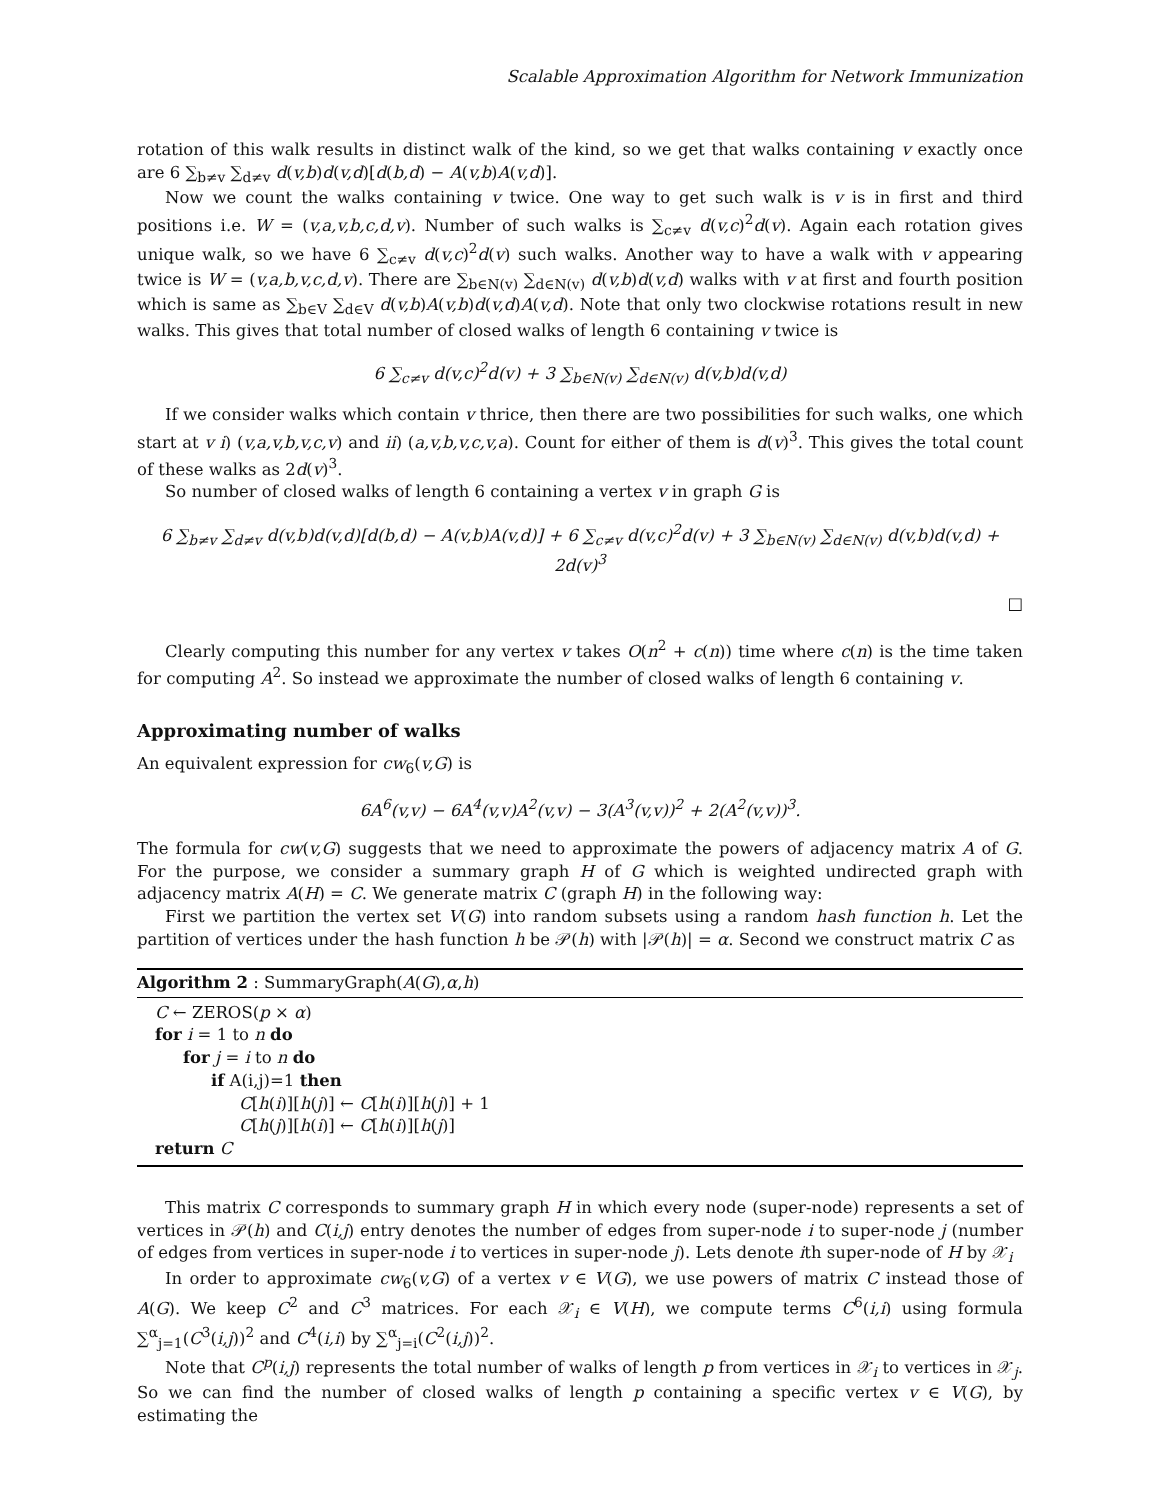Scalable Approximation Algorithm for Network Immunization
rotation of this walk results in distinct walk of the kind, so we get that walks containing v exactly once are 6 ∑<sub>b≠v</sub> ∑<sub>d≠v</sub> d(v,b)d(v,d)[d(b,d) − A(v,b)A(v,d)].
Now we count the walks containing v twice. One way to get such walk is v is in first and third positions i.e. W = (v,a,v,b,c,d,v). Number of such walks is ∑<sub>c≠v</sub> d(v,c)<sup>2</sup>d(v). Again each rotation gives unique walk, so we have 6 ∑<sub>c≠v</sub> d(v,c)<sup>2</sup>d(v) such walks. Another way to have a walk with v appearing twice is W = (v,a,b,v,c,d,v). There are ∑<sub>b∈N(v)</sub> ∑<sub>d∈N(v)</sub> d(v,b)d(v,d) walks with v at first and fourth position which is same as ∑<sub>b∈V</sub> ∑<sub>d∈V</sub> d(v,b)A(v,b)d(v,d)A(v,d). Note that only two clockwise rotations result in new walks. This gives that total number of closed walks of length 6 containing v twice is
6 ∑<sub>c≠v</sub> d(v,c)<sup>2</sup>d(v) + 3 ∑<sub>b∈N(v)</sub> ∑<sub>d∈N(v)</sub> d(v,b)d(v,d)
If we consider walks which contain v thrice, then there are two possibilities for such walks, one which start at v i) (v,a,v,b,v,c,v) and ii) (a,v,b,v,c,v,a). Count for either of them is d(v)<sup>3</sup>. This gives the total count of these walks as 2d(v)<sup>3</sup>.
So number of closed walks of length 6 containing a vertex v in graph G is
6 ∑<sub>b≠v</sub> ∑<sub>d≠v</sub> d(v,b)d(v,d)[d(b,d) − A(v,b)A(v,d)] + 6 ∑<sub>c≠v</sub> d(v,c)<sup>2</sup>d(v) + 3 ∑<sub>b∈N(v)</sub> ∑<sub>d∈N(v)</sub> d(v,b)d(v,d) + 2d(v)<sup>3</sup>
□
Clearly computing this number for any vertex v takes O(n<sup>2</sup> + c(n)) time where c(n) is the time taken for computing A<sup>2</sup>. So instead we approximate the number of closed walks of length 6 containing v.
Approximating number of walks
An equivalent expression for cw<sub>6</sub>(v,G) is
6A<sup>6</sup>(v,v) − 6A<sup>4</sup>(v,v)A<sup>2</sup>(v,v) − 3(A<sup>3</sup>(v,v))<sup>2</sup> + 2(A<sup>2</sup>(v,v))<sup>3</sup>.
The formula for cw(v,G) suggests that we need to approximate the powers of adjacency matrix A of G. For the purpose, we consider a summary graph H of G which is weighted undirected graph with adjacency matrix A(H) = C. We generate matrix C (graph H) in the following way:
First we partition the vertex set V(G) into random subsets using a random hash function h. Let the partition of vertices under the hash function h be 𝒫(h) with |𝒫(h)| = α. Second we construct matrix C as
Algorithm 2 : SummaryGraph(A(G),α,h)
C ← ZEROS(p × α)
for i = 1 to n do
for j = i to n do
if A(i,j)=1 then
C[h(i)][h(j)] ← C[h(i)][h(j)] + 1
C[h(j)][h(i)] ← C[h(i)][h(j)]
return C
This matrix C corresponds to summary graph H in which every node (super-node) represents a set of vertices in 𝒫(h) and C(i,j) entry denotes the number of edges from super-node i to super-node j (number of edges from vertices in super-node i to vertices in super-node j). Lets denote ith super-node of H by 𝒳<sub>i</sub>
In order to approximate cw<sub>6</sub>(v,G) of a vertex v ∈ V(G), we use powers of matrix C instead those of A(G). We keep C<sup>2</sup> and C<sup>3</sup> matrices. For each 𝒳<sub>i</sub> ∈ V(H), we compute terms C<sup>6</sup>(i,i) using formula ∑<sup>α</sup><sub>j=1</sub>(C<sup>3</sup>(i,j))<sup>2</sup> and C<sup>4</sup>(i,i) by ∑<sup>α</sup><sub>j=i</sub>(C<sup>2</sup>(i,j))<sup>2</sup>.
Note that C<sup>p</sup>(i,j) represents the total number of walks of length p from vertices in 𝒳<sub>i</sub> to vertices in 𝒳<sub>j</sub>. So we can find the number of closed walks of length p containing a specific vertex v ∈ V(G), by estimating the